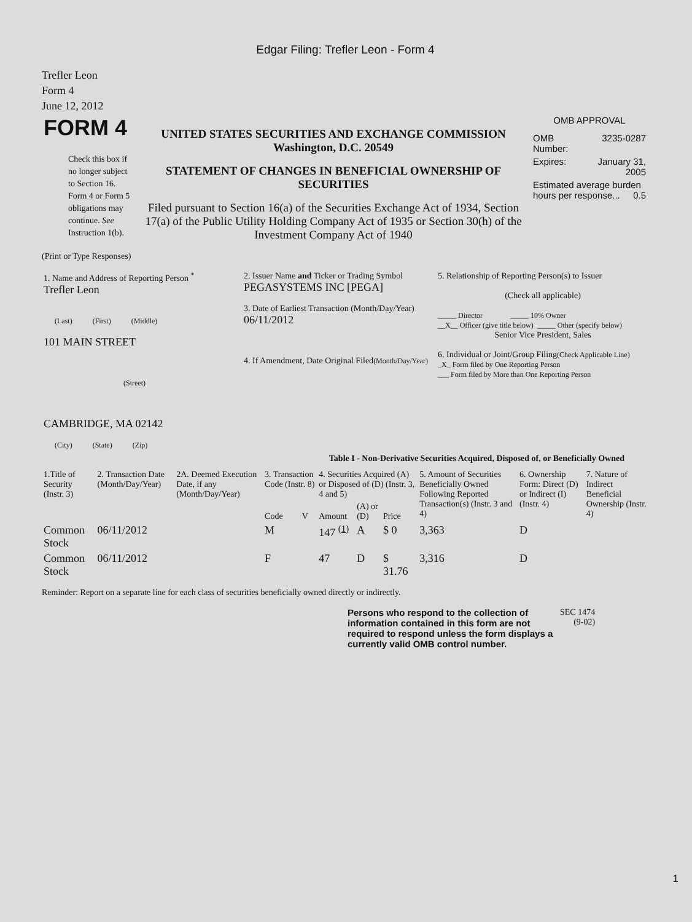Edgar Filing: Trefler Leon - Form 4
Trefler Leon
Form 4
June 12, 2012
| FORM 4 Check this box if no longer subject to Section 16. Form 4 or Form 5 obligations may continue. See Instruction 1(b). | UNITED STATES SECURITIES AND EXCHANGE COMMISSION Washington, D.C. 20549 STATEMENT OF CHANGES IN BENEFICIAL OWNERSHIP OF SECURITIES Filed pursuant to Section 16(a) of the Securities Exchange Act of 1934, Section 17(a) of the Public Utility Holding Company Act of 1935 or Section 30(h) of the Investment Company Act of 1940 | OMB APPROVAL / OMB Number: / 3235-0287 / / Expires: / January 31, 2005 / / Estimated average burden hours per response... 0.5 / / |
(Print or Type Responses)
| 1. Name and Address of Reporting Person <sup>*</sup> Trefler Leon (Last) (First) (Middle) 101 MAIN STREET (Street) CAMBRIDGE, MA 02142 (City) (State) (Zip) | 2. Issuer Name and Ticker or Trading Symbol PEGASYSTEMS INC [PEGA] 3. Date of Earliest Transaction (Month/Day/Year) 06/11/2012 4. If Amendment, Date Original Filed (Month/Day/Year) | 5. Relationship of Reporting Person(s) to Issuer (Check all applicable) _____ Director _____ 10% Owner __X__ Officer (give title below) _____ Other (specify below) Senior Vice President, Sales 6. Individual or Joint/Group Filing (Check Applicable Line) _X_ Form filed by One Reporting Person ___ Form filed by More than One Reporting Person |
Table I - Non-Derivative Securities Acquired, Disposed of, or Beneficially Owned
| 1.Title of Security (Instr. 3) | 2. Transaction Date (Month/Day/Year) | 2A. Deemed Execution Date, if any (Month/Day/Year) | 3. Transaction Code (Instr. 8) | | 4. Securities Acquired (A) or Disposed of (D) (Instr. 3, 4 and 5) | | | 5. Amount of Securities Beneficially Owned Following Reported Transaction(s) (Instr. 3 and 4) | 6. Ownership Form: Direct (D) or Indirect (I) (Instr. 4) | 7. Nature of Indirect Beneficial Ownership (Instr. 4) |
| --- | --- | --- | --- | --- | --- | --- | --- | --- | --- | --- |
| | | | Code | V | Amount | (A) or (D) | Price | | | |
| Common Stock | 06/11/2012 | | M | | 147 <sup>(1)</sup> | A | $ 0 | 3,363 | D | |
| Common Stock | 06/11/2012 | | F | | 47 | D | $ 31.76 | 3,316 | D | |
Reminder: Report on a separate line for each class of securities beneficially owned directly or indirectly.
| Persons who respond to the collection of information contained in this form are not required to respond unless the form displays a currently valid OMB control number. | SEC 1474 (9-02) |
1